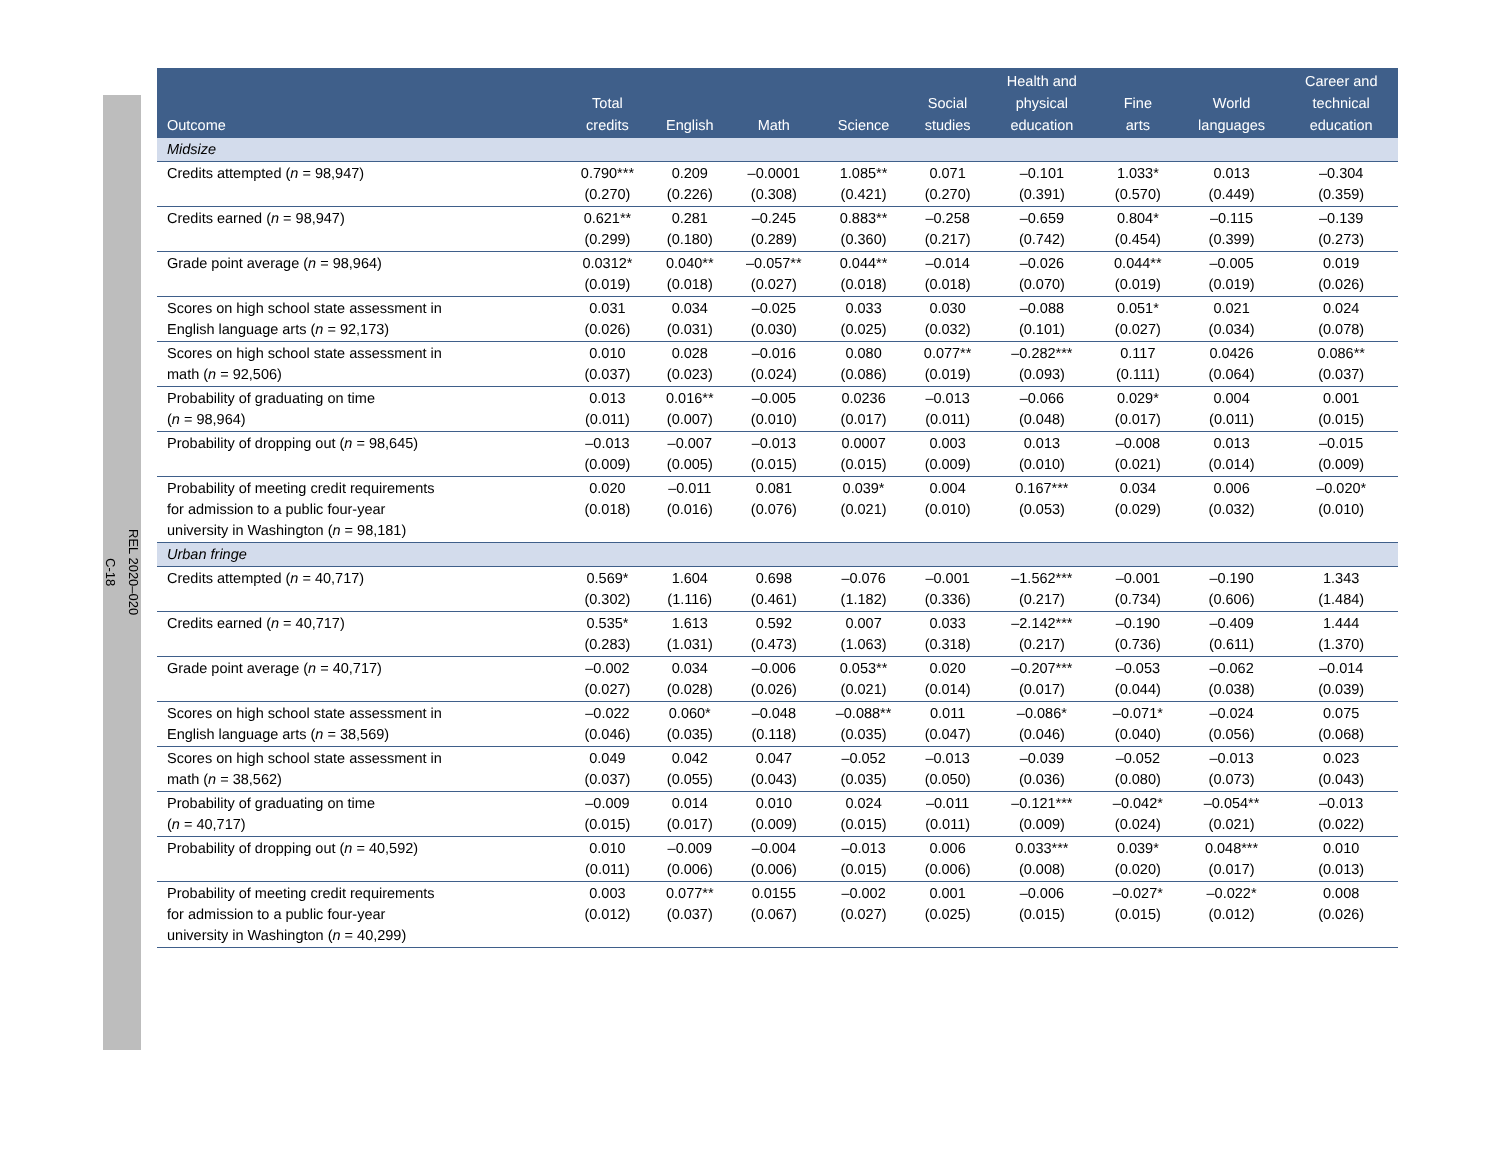REL 2020–020
C-18
| Outcome | Total credits | English | Math | Science | Social studies | Health and physical education | Fine arts | World languages | Career and technical education |
| --- | --- | --- | --- | --- | --- | --- | --- | --- | --- |
| Midsize | | | | | | | | | |
| Credits attempted ( n = 98,947) | 0.790*** (0.270) | 0.209 (0.226) | –0.0001 (0.308) | 1.085** (0.421) | 0.071 (0.270) | –0.101 (0.391) | 1.033* (0.570) | 0.013 (0.449) | –0.304 (0.359) |
| Credits earned ( n = 98,947) | 0.621** (0.299) | 0.281 (0.180) | –0.245 (0.289) | 0.883** (0.360) | –0.258 (0.217) | –0.659 (0.742) | 0.804* (0.454) | –0.115 (0.399) | –0.139 (0.273) |
| Grade point average ( n = 98,964) | 0.0312* (0.019) | 0.040** (0.018) | –0.057** (0.027) | 0.044** (0.018) | –0.014 (0.018) | –0.026 (0.070) | 0.044** (0.019) | –0.005 (0.019) | 0.019 (0.026) |
| Scores on high school state assessment in English language arts ( n = 92,173) | 0.031 (0.026) | 0.034 (0.031) | –0.025 (0.030) | 0.033 (0.025) | 0.030 (0.032) | –0.088 (0.101) | 0.051* (0.027) | 0.021 (0.034) | 0.024 (0.078) |
| Scores on high school state assessment in math ( n = 92,506) | 0.010 (0.037) | 0.028 (0.023) | –0.016 (0.024) | 0.080 (0.086) | 0.077** (0.019) | –0.282*** (0.093) | 0.117 (0.111) | 0.0426 (0.064) | 0.086** (0.037) |
| Probability of graduating on time ( n = 98,964) | 0.013 (0.011) | 0.016** (0.007) | –0.005 (0.010) | 0.0236 (0.017) | –0.013 (0.011) | –0.066 (0.048) | 0.029* (0.017) | 0.004 (0.011) | 0.001 (0.015) |
| Probability of dropping out ( n = 98,645) | –0.013 (0.009) | –0.007 (0.005) | –0.013 (0.015) | 0.0007 (0.015) | 0.003 (0.009) | 0.013 (0.010) | –0.008 (0.021) | 0.013 (0.014) | –0.015 (0.009) |
| Probability of meeting credit requirements for admission to a public four-year university in Washington ( n = 98,181) | 0.020 (0.018) | –0.011 (0.016) | 0.081 (0.076) | 0.039* (0.021) | 0.004 (0.010) | 0.167*** (0.053) | 0.034 (0.029) | 0.006 (0.032) | –0.020* (0.010) |
| Urban fringe | | | | | | | | | |
| Credits attempted ( n = 40,717) | 0.569* (0.302) | 1.604 (1.116) | 0.698 (0.461) | –0.076 (1.182) | –0.001 (0.336) | –1.562*** (0.217) | –0.001 (0.734) | –0.190 (0.606) | 1.343 (1.484) |
| Credits earned ( n = 40,717) | 0.535* (0.283) | 1.613 (1.031) | 0.592 (0.473) | 0.007 (1.063) | 0.033 (0.318) | –2.142*** (0.217) | –0.190 (0.736) | –0.409 (0.611) | 1.444 (1.370) |
| Grade point average ( n = 40,717) | –0.002 (0.027) | 0.034 (0.028) | –0.006 (0.026) | 0.053** (0.021) | 0.020 (0.014) | –0.207*** (0.017) | –0.053 (0.044) | –0.062 (0.038) | –0.014 (0.039) |
| Scores on high school state assessment in English language arts ( n = 38,569) | –0.022 (0.046) | 0.060* (0.035) | –0.048 (0.118) | –0.088** (0.035) | 0.011 (0.047) | –0.086* (0.046) | –0.071* (0.040) | –0.024 (0.056) | 0.075 (0.068) |
| Scores on high school state assessment in math ( n = 38,562) | 0.049 (0.037) | 0.042 (0.055) | 0.047 (0.043) | –0.052 (0.035) | –0.013 (0.050) | –0.039 (0.036) | –0.052 (0.080) | –0.013 (0.073) | 0.023 (0.043) |
| Probability of graduating on time ( n = 40,717) | –0.009 (0.015) | 0.014 (0.017) | 0.010 (0.009) | 0.024 (0.015) | –0.011 (0.011) | –0.121*** (0.009) | –0.042* (0.024) | –0.054** (0.021) | –0.013 (0.022) |
| Probability of dropping out ( n = 40,592) | 0.010 (0.011) | –0.009 (0.006) | –0.004 (0.006) | –0.013 (0.015) | 0.006 (0.006) | 0.033*** (0.008) | 0.039* (0.020) | 0.048*** (0.017) | 0.010 (0.013) |
| Probability of meeting credit requirements for admission to a public four-year university in Washington ( n = 40,299) | 0.003 (0.012) | 0.077** (0.037) | 0.0155 (0.067) | –0.002 (0.027) | 0.001 (0.025) | –0.006 (0.015) | –0.027* (0.015) | –0.022* (0.012) | 0.008 (0.026) |